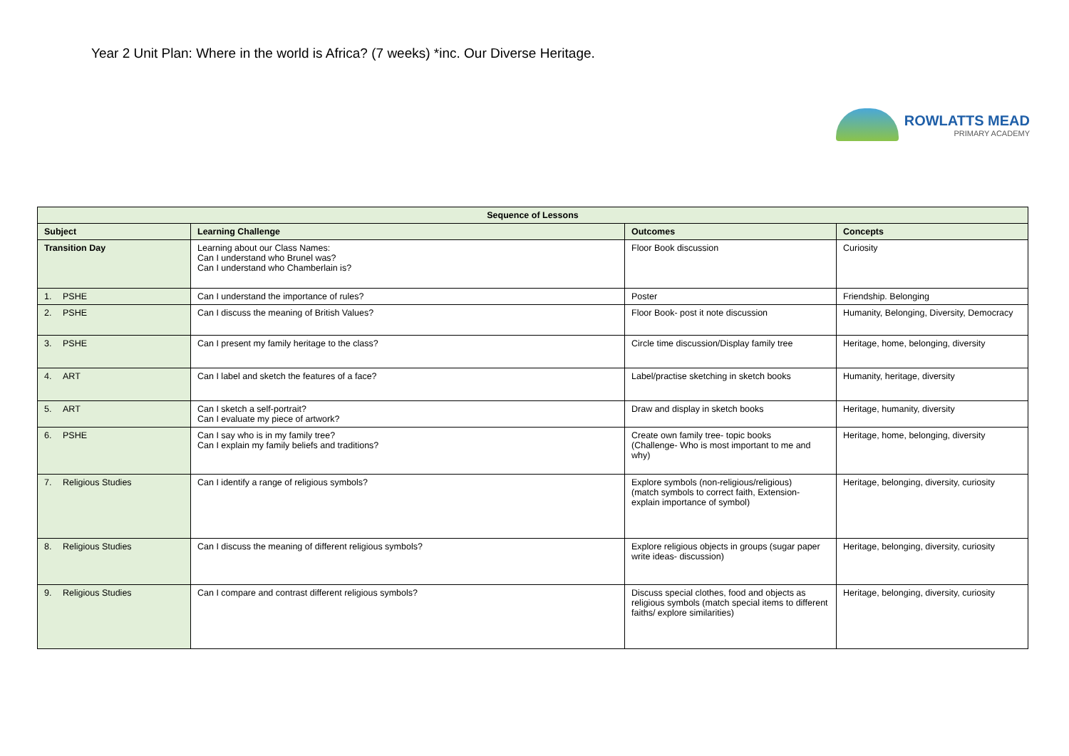Year 2 Unit Plan: Where in the world is Africa? (7 weeks) *inc. Our Diverse Heritage.
ROWLATTS MEAD
PRIMARY ACADEMY
| Sequence of Lessons | | | |
| --- | --- | --- | --- |
| Subject | Learning Challenge | Outcomes | Concepts |
| Transition Day | Learning about our Class Names: Can I understand who Brunel was? Can I understand who Chamberlain is? | Floor Book discussion | Curiosity |
| 1. PSHE | Can I understand the importance of rules? | Poster | Friendship. Belonging |
| 2. PSHE | Can I discuss the meaning of British Values? | Floor Book- post it note discussion | Humanity, Belonging, Diversity, Democracy |
| 3. PSHE | Can I present my family heritage to the class? | Circle time discussion/Display family tree | Heritage, home, belonging, diversity |
| 4. ART | Can I label and sketch the features of a face? | Label/practise sketching in sketch books | Humanity, heritage, diversity |
| 5. ART | Can I sketch a self-portrait? Can I evaluate my piece of artwork? | Draw and display in sketch books | Heritage, humanity, diversity |
| 6. PSHE | Can I say who is in my family tree? Can I explain my family beliefs and traditions? | Create own family tree- topic books (Challenge- Who is most important to me and why) | Heritage, home, belonging, diversity |
| 7. Religious Studies | Can I identify a range of religious symbols? | Explore symbols (non-religious/religious) (match symbols to correct faith, Extension- explain importance of symbol) | Heritage, belonging, diversity, curiosity |
| 8. Religious Studies | Can I discuss the meaning of different religious symbols? | Explore religious objects in groups (sugar paper write ideas- discussion) | Heritage, belonging, diversity, curiosity |
| 9. Religious Studies | Can I compare and contrast different religious symbols? | Discuss special clothes, food and objects as religious symbols (match special items to different faiths/ explore similarities) | Heritage, belonging, diversity, curiosity |